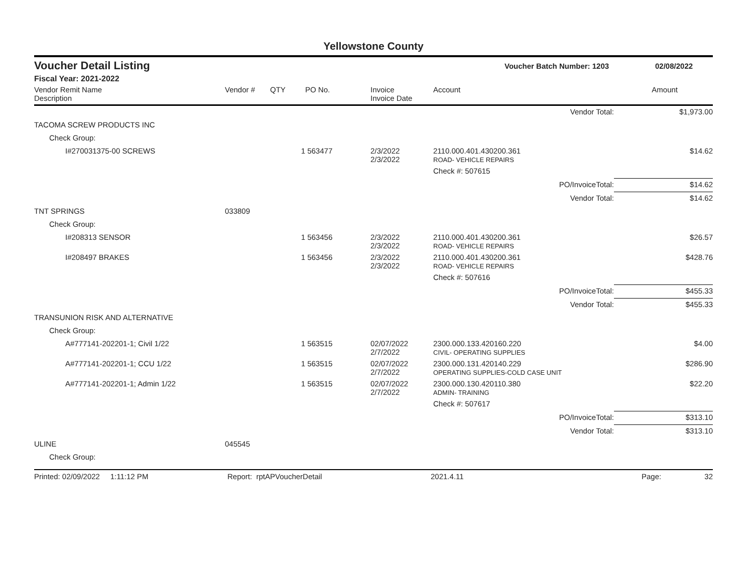Yellowstone County
Voucher Detail Listing Voucher Batch Number: 1203 02/08/2022
Fiscal Year: 2021-2022
| Vendor Remit Name Description | Vendor # | QTY | PO No. | Invoice Invoice Date | Account | | Amount |
| --- | --- | --- | --- | --- | --- | --- | --- |
| | | | | | | Vendor Total: | $1,973.00 |
| TACOMA SCREW PRODUCTS INC | | | | | | | |
| Check Group: | | | | | | | |
| I#270031375-00 SCREWS | | 1 | 563477 | 2/3/2022 2/3/2022 | 2110.000.401.430200.361 ROAD- VEHICLE REPAIRS | | $14.62 |
| | | | | | Check #: 507615 | | |
| | | | | | | PO/InvoiceTotal: | $14.62 |
| | | | | | | Vendor Total: | $14.62 |
| TNT SPRINGS | 033809 | | | | | | |
| Check Group: | | | | | | | |
| I#208313 SENSOR | | 1 | 563456 | 2/3/2022 2/3/2022 | 2110.000.401.430200.361 ROAD- VEHICLE REPAIRS | | $26.57 |
| I#208497 BRAKES | | 1 | 563456 | 2/3/2022 2/3/2022 | 2110.000.401.430200.361 ROAD- VEHICLE REPAIRS | | $428.76 |
| | | | | | Check #: 507616 | | |
| | | | | | | PO/InvoiceTotal: | $455.33 |
| | | | | | | Vendor Total: | $455.33 |
| TRANSUNION RISK AND ALTERNATIVE | | | | | | | |
| Check Group: | | | | | | | |
| A#777141-202201-1; Civil 1/22 | | 1 | 563515 | 02/07/2022 2/7/2022 | 2300.000.133.420160.220 CIVIL- OPERATING SUPPLIES | | $4.00 |
| A#777141-202201-1; CCU 1/22 | | 1 | 563515 | 02/07/2022 2/7/2022 | 2300.000.131.420140.229 OPERATING SUPPLIES-COLD CASE UNIT | | $286.90 |
| A#777141-202201-1; Admin 1/22 | | 1 | 563515 | 02/07/2022 2/7/2022 | 2300.000.130.420110.380 ADMIN- TRAINING | | $22.20 |
| | | | | | Check #: 507617 | | |
| | | | | | | PO/InvoiceTotal: | $313.10 |
| | | | | | | Vendor Total: | $313.10 |
| ULINE | 045545 | | | | | | |
| Check Group: | | | | | | | |
Printed: 02/09/2022 1:11:12 PM Report: rptAPVoucherDetail 2021.4.11 Page: 32